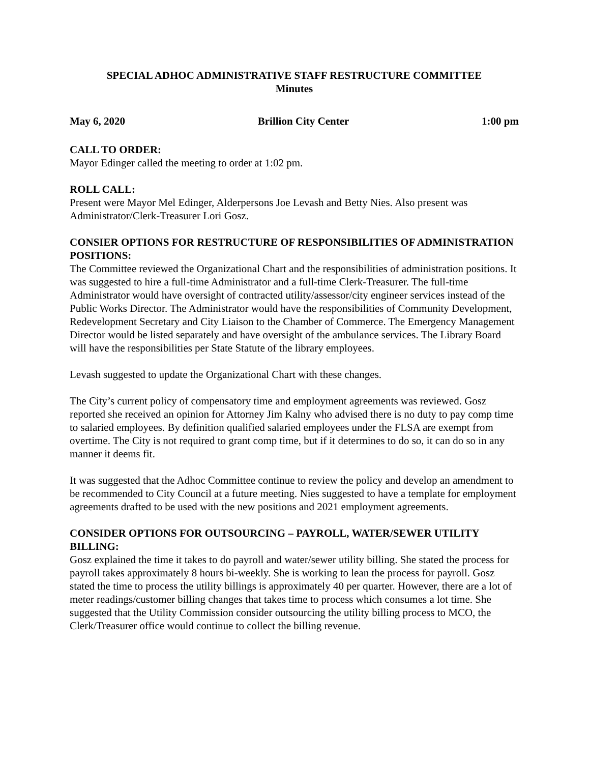SPECIAL ADHOC ADMINISTRATIVE STAFF RESTRUCTURE COMMITTEE
Minutes
May 6, 2020 Brillion City Center 1:00 pm
CALL TO ORDER:
Mayor Edinger called the meeting to order at 1:02 pm.
ROLL CALL:
Present were Mayor Mel Edinger, Alderpersons Joe Levash and Betty Nies. Also present was Administrator/Clerk-Treasurer Lori Gosz.
CONSIER OPTIONS FOR RESTRUCTURE OF RESPONSIBILITIES OF ADMINISTRATION POSITIONS:
The Committee reviewed the Organizational Chart and the responsibilities of administration positions. It was suggested to hire a full-time Administrator and a full-time Clerk-Treasurer. The full-time Administrator would have oversight of contracted utility/assessor/city engineer services instead of the Public Works Director. The Administrator would have the responsibilities of Community Development, Redevelopment Secretary and City Liaison to the Chamber of Commerce. The Emergency Management Director would be listed separately and have oversight of the ambulance services. The Library Board will have the responsibilities per State Statute of the library employees.
Levash suggested to update the Organizational Chart with these changes.
The City’s current policy of compensatory time and employment agreements was reviewed. Gosz reported she received an opinion for Attorney Jim Kalny who advised there is no duty to pay comp time to salaried employees. By definition qualified salaried employees under the FLSA are exempt from overtime. The City is not required to grant comp time, but if it determines to do so, it can do so in any manner it deems fit.
It was suggested that the Adhoc Committee continue to review the policy and develop an amendment to be recommended to City Council at a future meeting. Nies suggested to have a template for employment agreements drafted to be used with the new positions and 2021 employment agreements.
CONSIDER OPTIONS FOR OUTSOURCING – PAYROLL, WATER/SEWER UTILITY BILLING:
Gosz explained the time it takes to do payroll and water/sewer utility billing. She stated the process for payroll takes approximately 8 hours bi-weekly. She is working to lean the process for payroll. Gosz stated the time to process the utility billings is approximately 40 per quarter. However, there are a lot of meter readings/customer billing changes that takes time to process which consumes a lot time. She suggested that the Utility Commission consider outsourcing the utility billing process to MCO, the Clerk/Treasurer office would continue to collect the billing revenue.